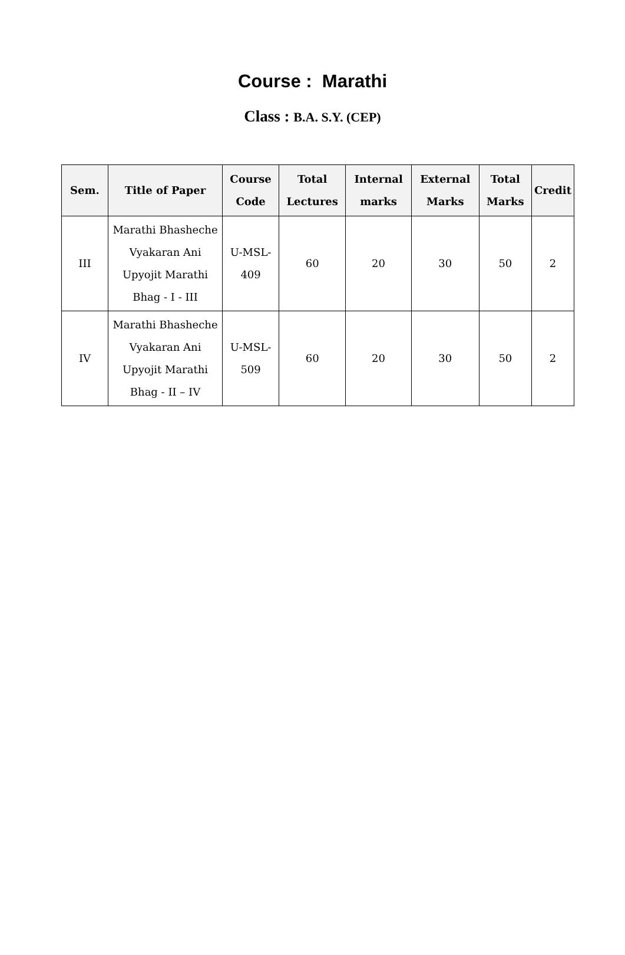Course : Marathi
Class : B.A. S.Y. (CEP)
| Sem. | Title of Paper | Course Code | Total Lectures | Internal marks | External Marks | Total Marks | Credit |
| --- | --- | --- | --- | --- | --- | --- | --- |
| III | Marathi Bhasheche Vyakaran Ani Upyojit Marathi Bhag - I - III | U-MSL-409 | 60 | 20 | 30 | 50 | 2 |
| IV | Marathi Bhasheche Vyakaran Ani Upyojit Marathi Bhag - II – IV | U-MSL-509 | 60 | 20 | 30 | 50 | 2 |